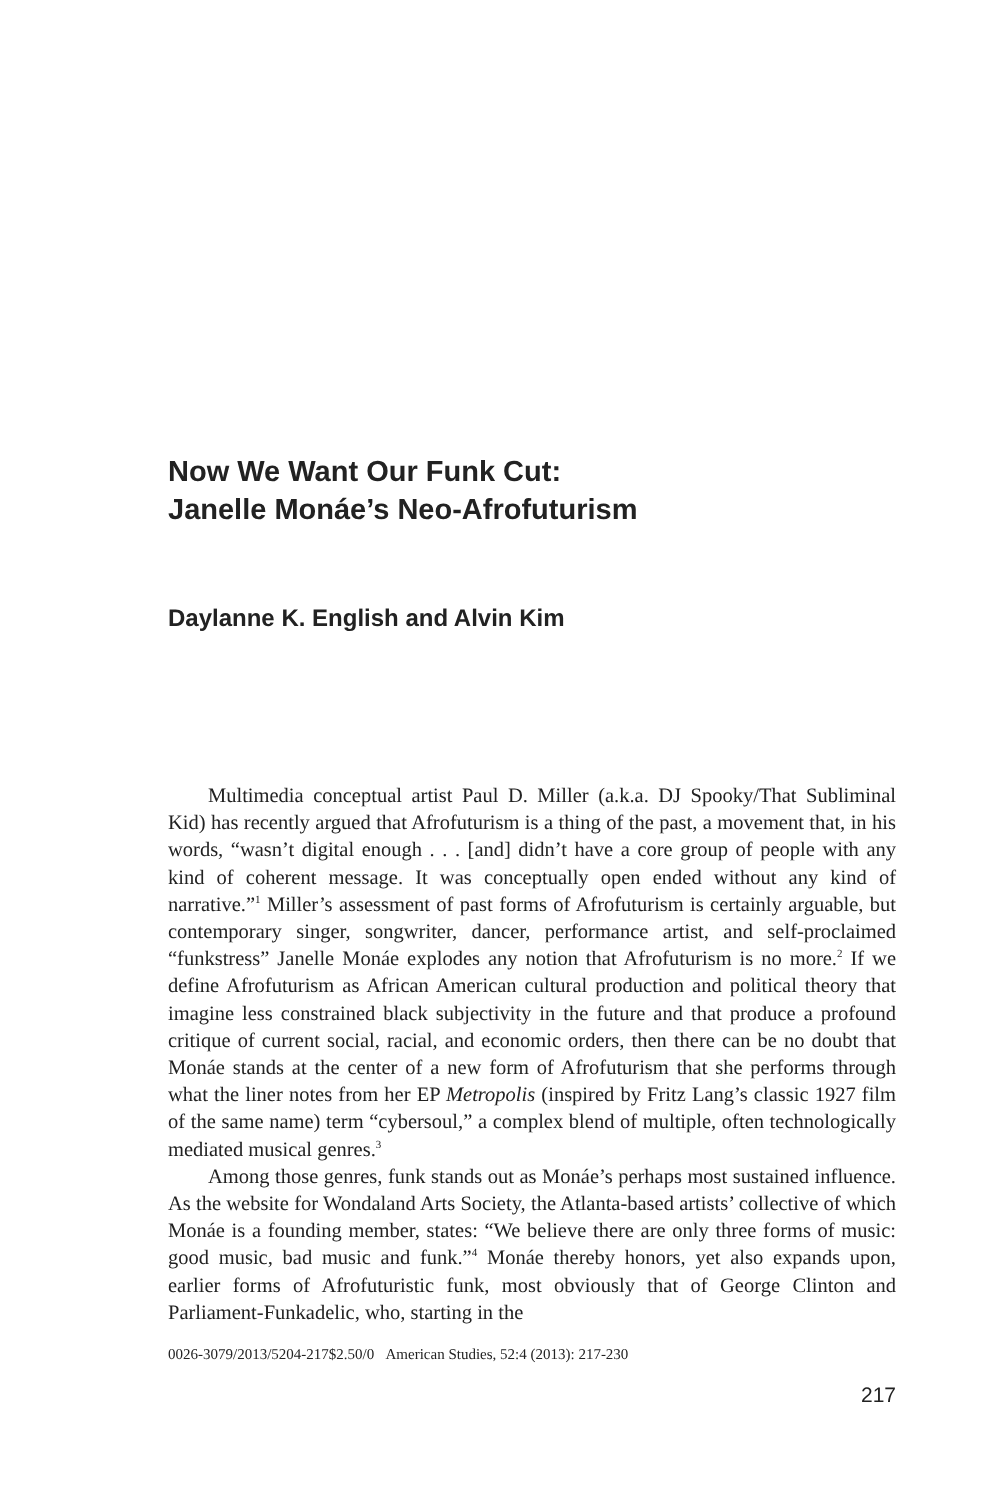Now We Want Our Funk Cut:
Janelle Monáe’s Neo-Afrofuturism
Daylanne K. English and Alvin Kim
Multimedia conceptual artist Paul D. Miller (a.k.a. DJ Spooky/That Subliminal Kid) has recently argued that Afrofuturism is a thing of the past, a movement that, in his words, “wasn’t digital enough . . . [and] didn’t have a core group of people with any kind of coherent message. It was conceptually open ended without any kind of narrative.”<sup>1</sup> Miller’s assessment of past forms of Afrofuturism is certainly arguable, but contemporary singer, songwriter, dancer, performance artist, and self-proclaimed “funkstress” Janelle Monáe explodes any notion that Afrofuturism is no more.<sup>2</sup> If we define Afrofuturism as African American cultural production and political theory that imagine less constrained black subjectivity in the future and that produce a profound critique of current social, racial, and economic orders, then there can be no doubt that Monáe stands at the center of a new form of Afrofuturism that she performs through what the liner notes from her EP Metropolis (inspired by Fritz Lang’s classic 1927 film of the same name) term “cybersoul,” a complex blend of multiple, often technologically mediated musical genres.<sup>3</sup>
Among those genres, funk stands out as Monáe’s perhaps most sustained influence. As the website for Wondaland Arts Society, the Atlanta-based artists’ collective of which Monáe is a founding member, states: “We believe there are only three forms of music: good music, bad music and funk.”<sup>4</sup> Monáe thereby honors, yet also expands upon, earlier forms of Afrofuturistic funk, most obviously that of George Clinton and Parliament-Funkadelic, who, starting in the
0026-3079/2013/5204-217$2.50/0 American Studies, 52:4 (2013): 217-230
217